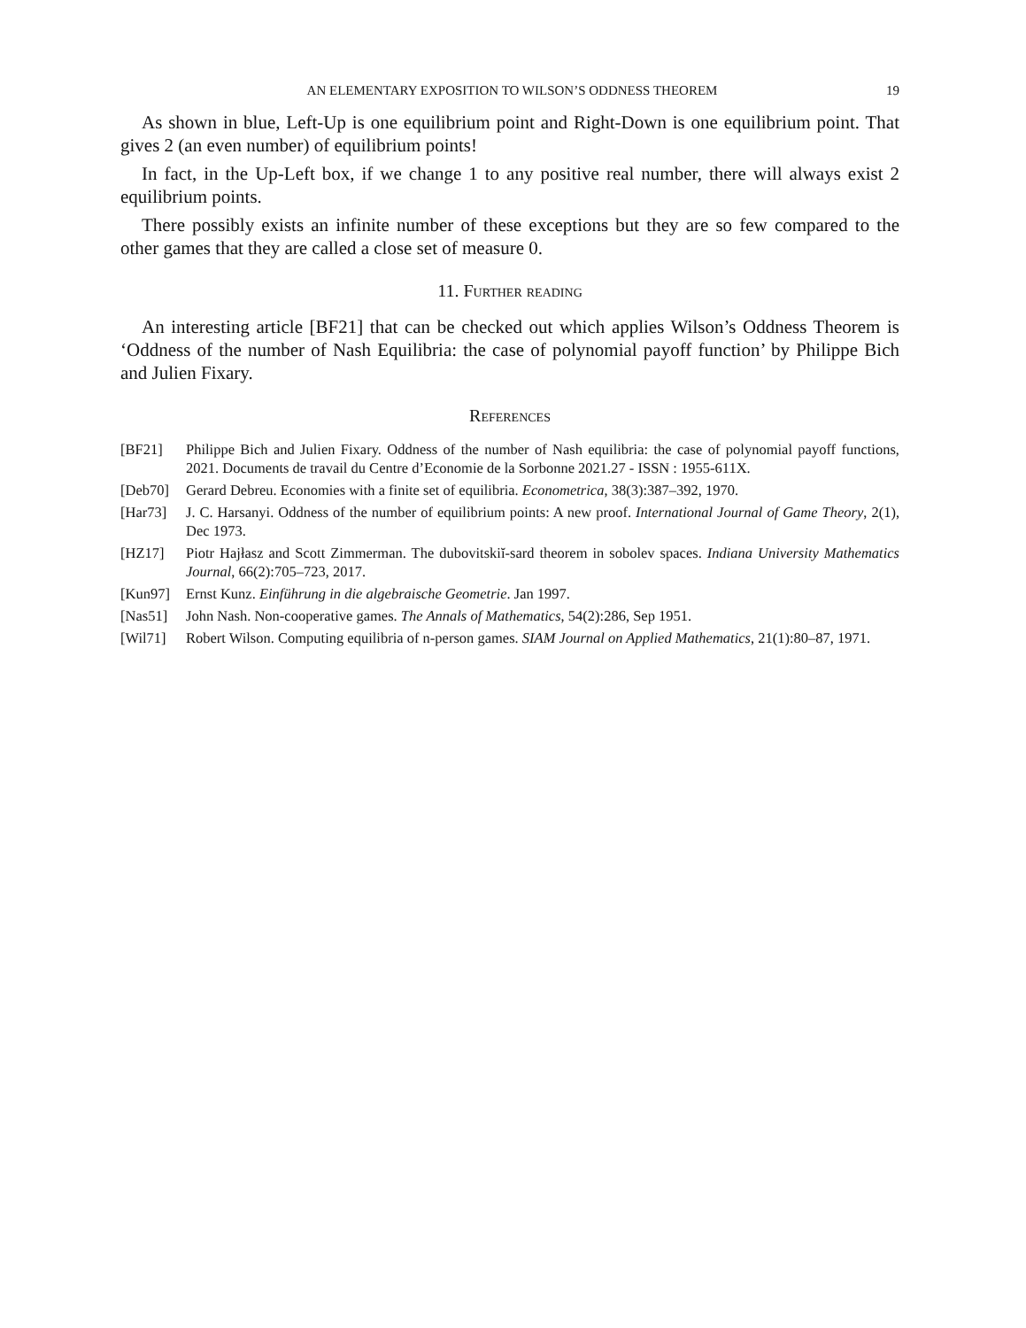AN ELEMENTARY EXPOSITION TO WILSON’S ODDNESS THEOREM 19
As shown in blue, Left-Up is one equilibrium point and Right-Down is one equilibrium point. That gives 2 (an even number) of equilibrium points!
In fact, in the Up-Left box, if we change 1 to any positive real number, there will always exist 2 equilibrium points.
There possibly exists an infinite number of these exceptions but they are so few compared to the other games that they are called a close set of measure 0.
11. Further reading
An interesting article [BF21] that can be checked out which applies Wilson’s Oddness Theorem is ‘Oddness of the number of Nash Equilibria: the case of polynomial payoff function’ by Philippe Bich and Julien Fixary.
References
[BF21] Philippe Bich and Julien Fixary. Oddness of the number of Nash equilibria: the case of polynomial payoff functions, 2021. Documents de travail du Centre d’Economie de la Sorbonne 2021.27 - ISSN : 1955-611X.
[Deb70] Gerard Debreu. Economies with a finite set of equilibria. Econometrica, 38(3):387–392, 1970.
[Har73] J. C. Harsanyi. Oddness of the number of equilibrium points: A new proof. International Journal of Game Theory, 2(1), Dec 1973.
[HZ17] Piotr Hajłasz and Scott Zimmerman. The dubovitskiĭ-sard theorem in sobolev spaces. Indiana University Mathematics Journal, 66(2):705–723, 2017.
[Kun97] Ernst Kunz. Einführung in die algebraische Geometrie. Jan 1997.
[Nas51] John Nash. Non-cooperative games. The Annals of Mathematics, 54(2):286, Sep 1951.
[Wil71] Robert Wilson. Computing equilibria of n-person games. SIAM Journal on Applied Mathematics, 21(1):80–87, 1971.